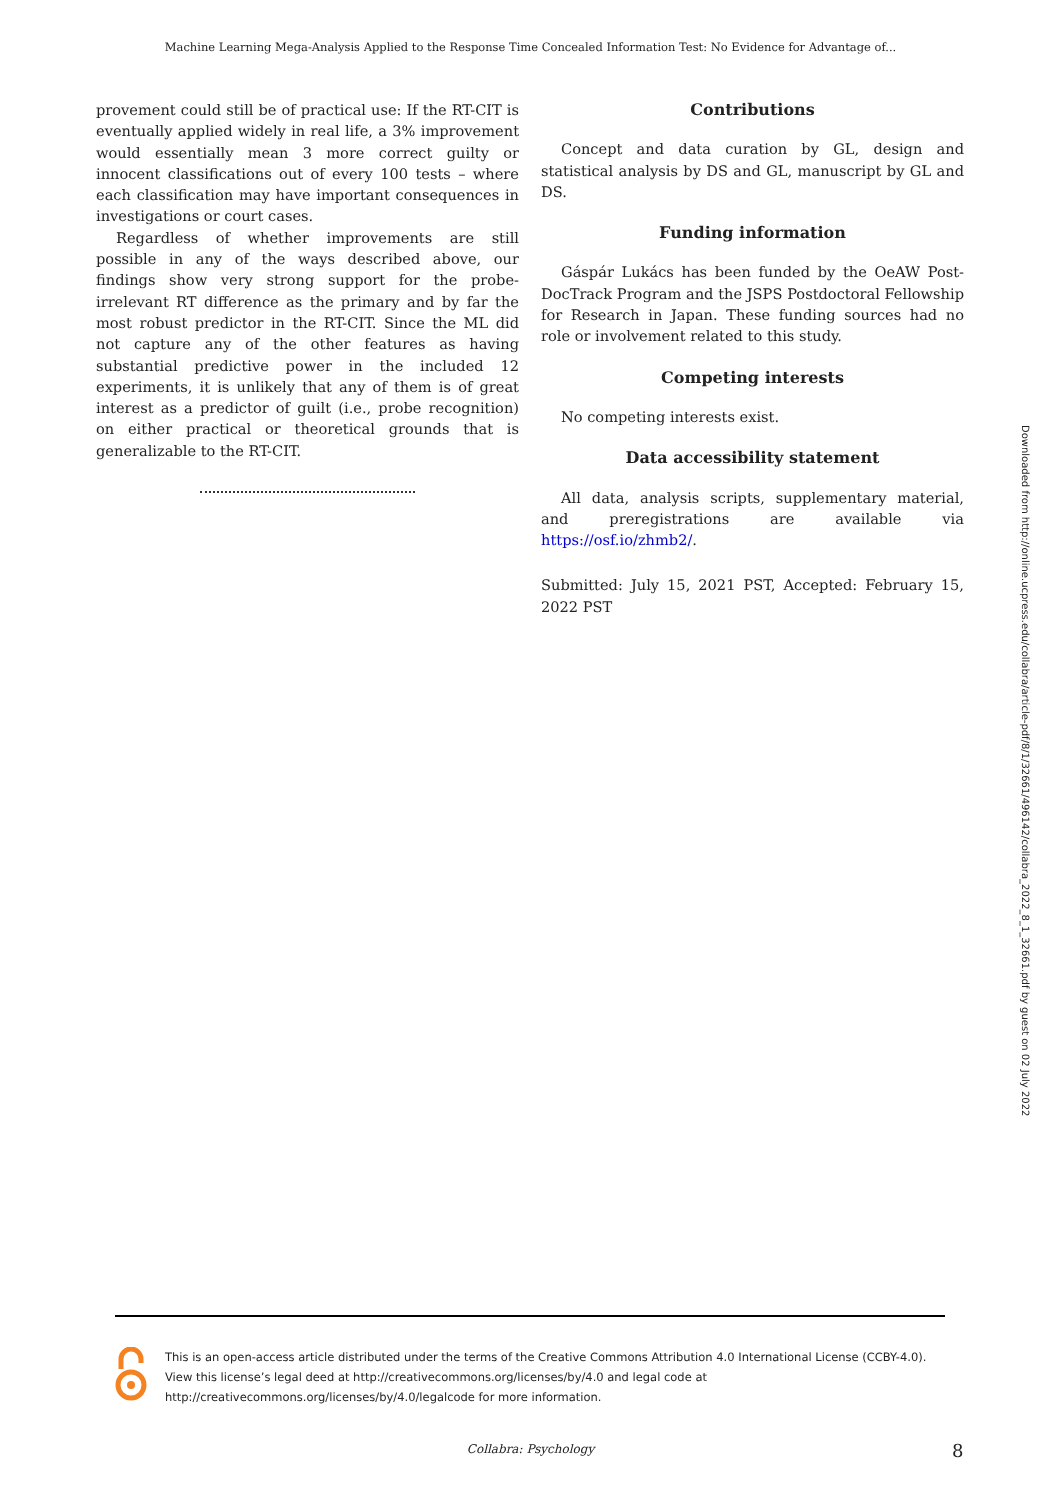Machine Learning Mega-Analysis Applied to the Response Time Concealed Information Test: No Evidence for Advantage of...
provement could still be of practical use: If the RT-CIT is eventually applied widely in real life, a 3% improvement would essentially mean 3 more correct guilty or innocent classifications out of every 100 tests – where each classification may have important consequences in investigations or court cases.
Regardless of whether improvements are still possible in any of the ways described above, our findings show very strong support for the probe-irrelevant RT difference as the primary and by far the most robust predictor in the RT-CIT. Since the ML did not capture any of the other features as having substantial predictive power in the included 12 experiments, it is unlikely that any of them is of great interest as a predictor of guilt (i.e., probe recognition) on either practical or theoretical grounds that is generalizable to the RT-CIT.
Contributions
Concept and data curation by GL, design and statistical analysis by DS and GL, manuscript by GL and DS.
Funding information
Gáspár Lukács has been funded by the OeAW Post-DocTrack Program and the JSPS Postdoctoral Fellowship for Research in Japan. These funding sources had no role or involvement related to this study.
Competing interests
No competing interests exist.
Data accessibility statement
All data, analysis scripts, supplementary material, and preregistrations are available via https://osf.io/zhmb2/.
Submitted: July 15, 2021 PST, Accepted: February 15, 2022 PST
Downloaded from http://online.ucpress.edu/collabra/article-pdf/8/1/32661/496142/collabra_2022_8_1_32661.pdf by guest on 02 July 2022
This is an open-access article distributed under the terms of the Creative Commons Attribution 4.0 International License (CCBY-4.0). View this license’s legal deed at http://creativecommons.org/licenses/by/4.0 and legal code at http://creativecommons.org/licenses/by/4.0/legalcode for more information.
Collabra: Psychology 8